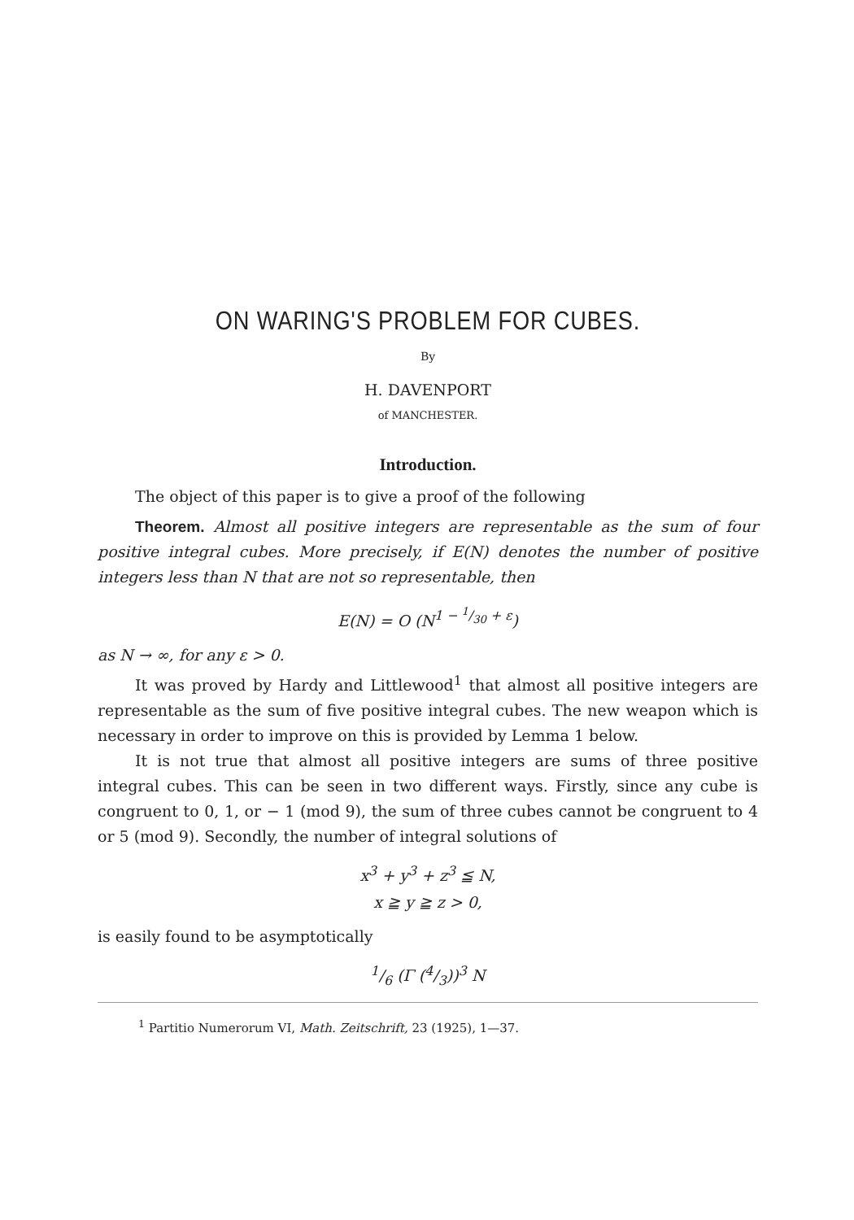ON WARING'S PROBLEM FOR CUBES.
By
H. DAVENPORT
of MANCHESTER.
Introduction.
The object of this paper is to give a proof of the following
Theorem. Almost all positive integers are representable as the sum of four positive integral cubes. More precisely, if E(N) denotes the number of positive integers less than N that are not so representable, then
E(N) = O (N<sup>1 − 1/30 + ε</sup>)
as N → ∞, for any ε > 0.
It was proved by Hardy and Littlewood<sup>1</sup> that almost all positive integers are representable as the sum of five positive integral cubes. The new weapon which is necessary in order to improve on this is provided by Lemma 1 below.
It is not true that almost all positive integers are sums of three positive integral cubes. This can be seen in two different ways. Firstly, since any cube is congruent to 0, 1, or − 1 (mod 9), the sum of three cubes cannot be congruent to 4 or 5 (mod 9). Secondly, the number of integral solutions of
x<sup>3</sup> + y<sup>3</sup> + z<sup>3</sup> ≦ N,
x ≧ y ≧ z > 0,
is easily found to be asymptotically
1/6 (Γ (4/3))<sup>3</sup> N
<sup>1</sup> Partitio Numerorum VI, Math. Zeitschrift, 23 (1925), 1—37.